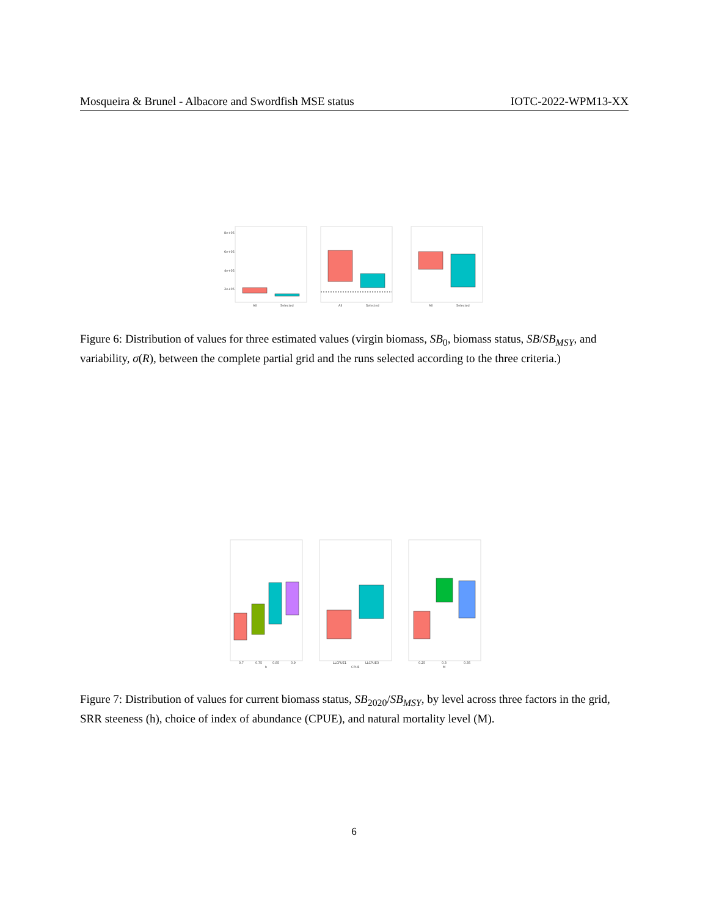Mosqueira & Brunel - Albacore and Swordfish MSE status IOTC-2022-WPM13-XX
8e+05
6e+05
4e+05
2e+05
All
Selected
All
Selected
All
Selected
Figure 6: Distribution of values for three estimated values (virgin biomass, SB<sub>0</sub>, biomass status, SB/SB<sub>MSY</sub>, and variability, σ(R), between the complete partial grid and the runs selected according to the three criteria.)
0.7
0.75
0.85
0.9
h
LLCPUE1
LLCPUE3
CPUE
0.25
0.3
0.35
M
Figure 7: Distribution of values for current biomass status, SB<sub>2020</sub>/SB<sub>MSY</sub>, by level across three factors in the grid, SRR steeness (h), choice of index of abundance (CPUE), and natural mortality level (M).
6